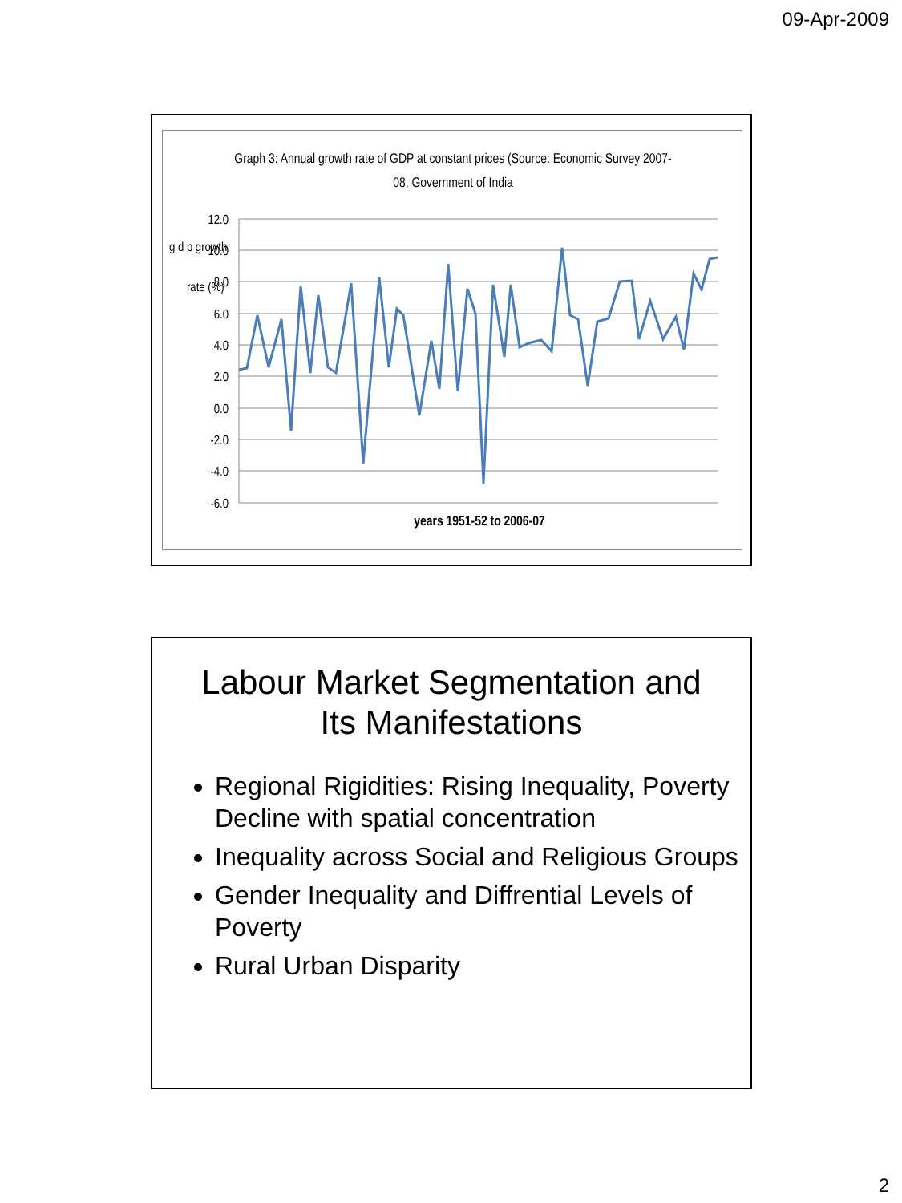09-Apr-2009
Graph 3: Annual growth rate of GDP at constant prices (Source: Economic Survey 2007-
08, Government of India
12.0
10.0
8.0
6.0
4.0
2.0
0.0
-2.0
-4.0
-6.0
g d p growth
rate (%)
years 1951-52 to 2006-07
Labour Market Segmentation and
Its Manifestations
Regional Rigidities: Rising Inequality, Poverty Decline with spatial concentration
Inequality across Social and Religious Groups
Gender Inequality and Diffrential Levels of Poverty
Rural Urban Disparity
2